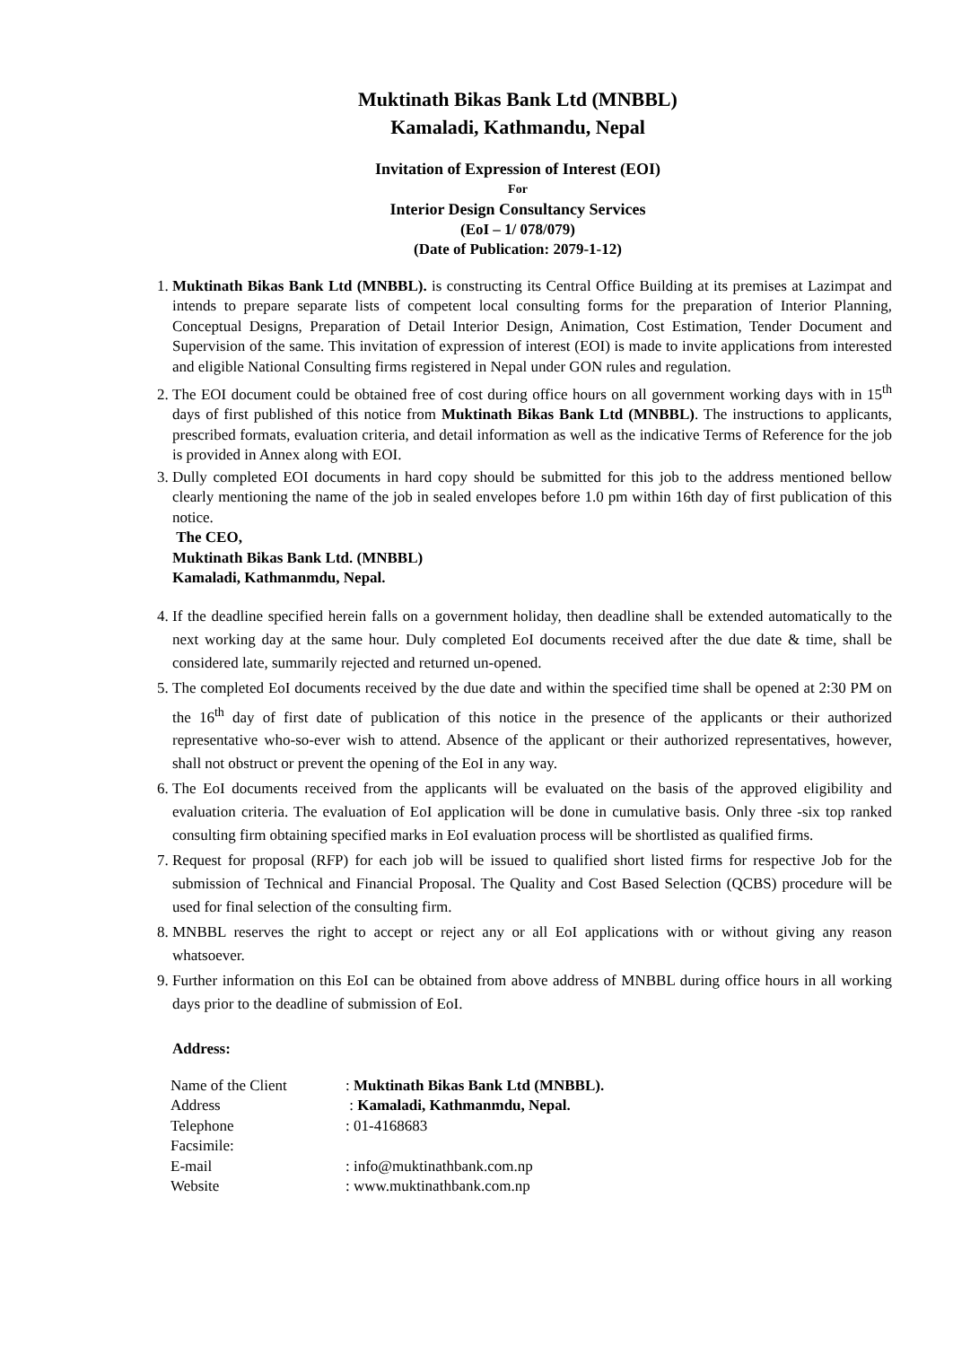Muktinath Bikas Bank Ltd (MNBBL)
Kamaladi, Kathmandu, Nepal
Invitation of Expression of Interest (EOI)
For
Interior Design Consultancy Services
(EoI – 1/ 078/079)
(Date of Publication: 2079-1-12)
1. Muktinath Bikas Bank Ltd (MNBBL). is constructing its Central Office Building at its premises at Lazimpat and intends to prepare separate lists of competent local consulting forms for the preparation of Interior Planning, Conceptual Designs, Preparation of Detail Interior Design, Animation, Cost Estimation, Tender Document and Supervision of the same. This invitation of expression of interest (EOI) is made to invite applications from interested and eligible National Consulting firms registered in Nepal under GON rules and regulation.
2. The EOI document could be obtained free of cost during office hours on all government working days with in 15<sup>th</sup> days of first published of this notice from Muktinath Bikas Bank Ltd (MNBBL). The instructions to applicants, prescribed formats, evaluation criteria, and detail information as well as the indicative Terms of Reference for the job is provided in Annex along with EOI.
3. Dully completed EOI documents in hard copy should be submitted for this job to the address mentioned bellow clearly mentioning the name of the job in sealed envelopes before 1.0 pm within 16th day of first publication of this notice.
The CEO,
Muktinath Bikas Bank Ltd. (MNBBL)
Kamaladi, Kathmanmdu, Nepal.
4. If the deadline specified herein falls on a government holiday, then deadline shall be extended automatically to the next working day at the same hour. Duly completed EoI documents received after the due date & time, shall be considered late, summarily rejected and returned un-opened.
5. The completed EoI documents received by the due date and within the specified time shall be opened at 2:30 PM on the 16<sup>th</sup> day of first date of publication of this notice in the presence of the applicants or their authorized representative who-so-ever wish to attend. Absence of the applicant or their authorized representatives, however, shall not obstruct or prevent the opening of the EoI in any way.
6. The EoI documents received from the applicants will be evaluated on the basis of the approved eligibility and evaluation criteria. The evaluation of EoI application will be done in cumulative basis. Only three -six top ranked consulting firm obtaining specified marks in EoI evaluation process will be shortlisted as qualified firms.
7. Request for proposal (RFP) for each job will be issued to qualified short listed firms for respective Job for the submission of Technical and Financial Proposal. The Quality and Cost Based Selection (QCBS) procedure will be used for final selection of the consulting firm.
8. MNBBL reserves the right to accept or reject any or all EoI applications with or without giving any reason whatsoever.
9. Further information on this EoI can be obtained from above address of MNBBL during office hours in all working days prior to the deadline of submission of EoI.
Address:
| Name of the Client | : Muktinath Bikas Bank Ltd (MNBBL). |
| Address | : Kamaladi, Kathmanmdu, Nepal. |
| Telephone | : 01-4168683 |
| Facsimile: | |
| E-mail | : info@muktinathbank.com.np |
| Website | : www.muktinathbank.com.np |